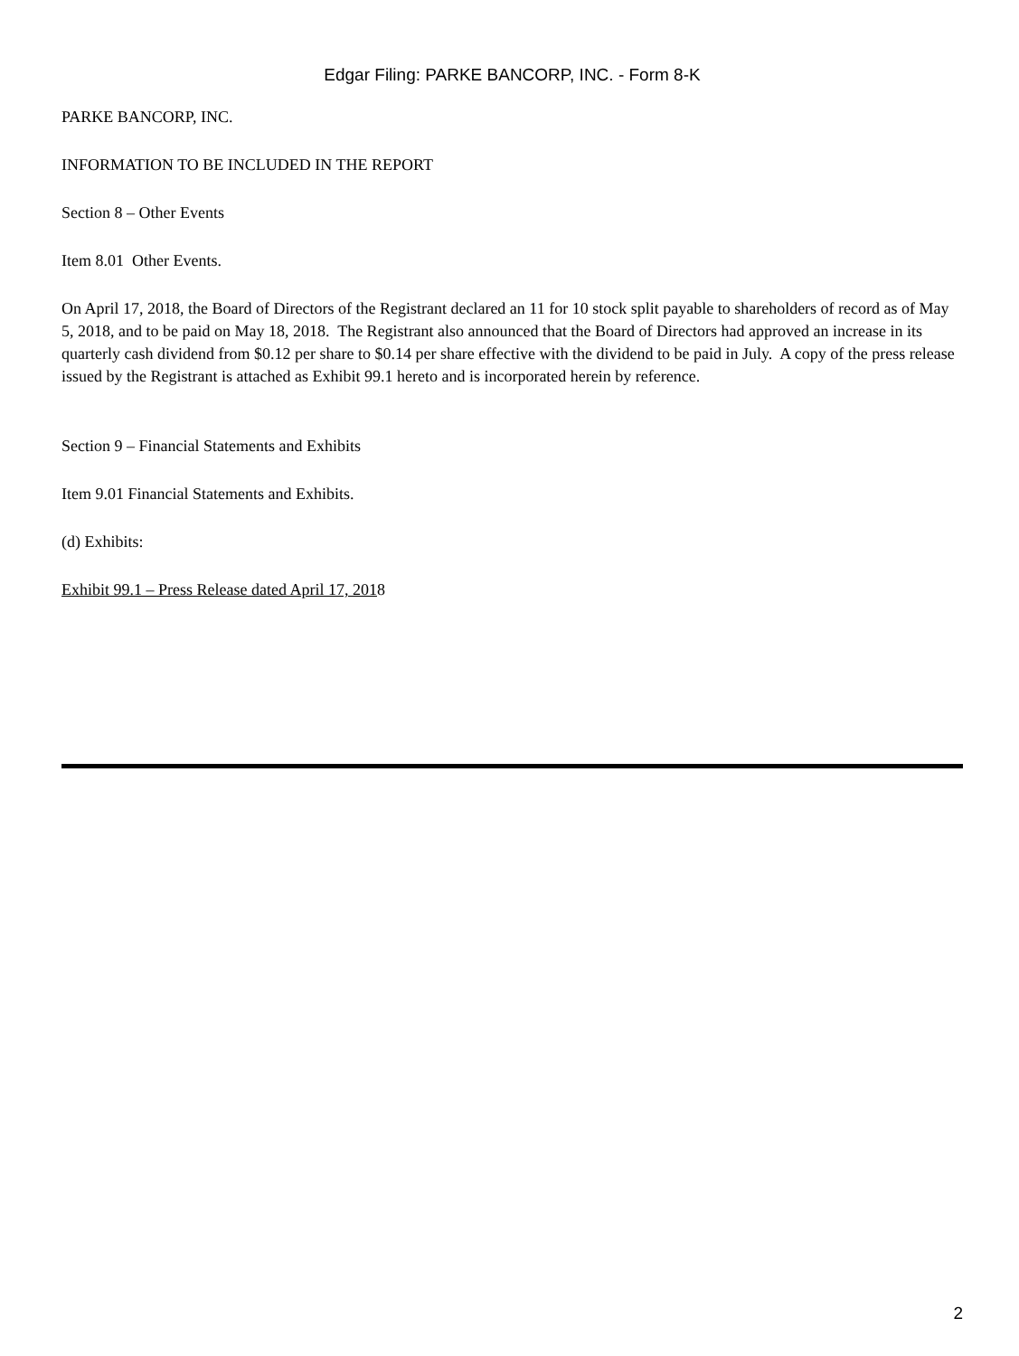Edgar Filing: PARKE BANCORP, INC. - Form 8-K
PARKE BANCORP, INC.
INFORMATION TO BE INCLUDED IN THE REPORT
Section 8 – Other Events
Item 8.01 Other Events.
On April 17, 2018, the Board of Directors of the Registrant declared an 11 for 10 stock split payable to shareholders of record as of May 5, 2018, and to be paid on May 18, 2018. The Registrant also announced that the Board of Directors had approved an increase in its quarterly cash dividend from $0.12 per share to $0.14 per share effective with the dividend to be paid in July. A copy of the press release issued by the Registrant is attached as Exhibit 99.1 hereto and is incorporated herein by reference.
Section 9 – Financial Statements and Exhibits
Item 9.01 Financial Statements and Exhibits.
(d) Exhibits:
Exhibit 99.1 – Press Release dated April 17, 2018
2